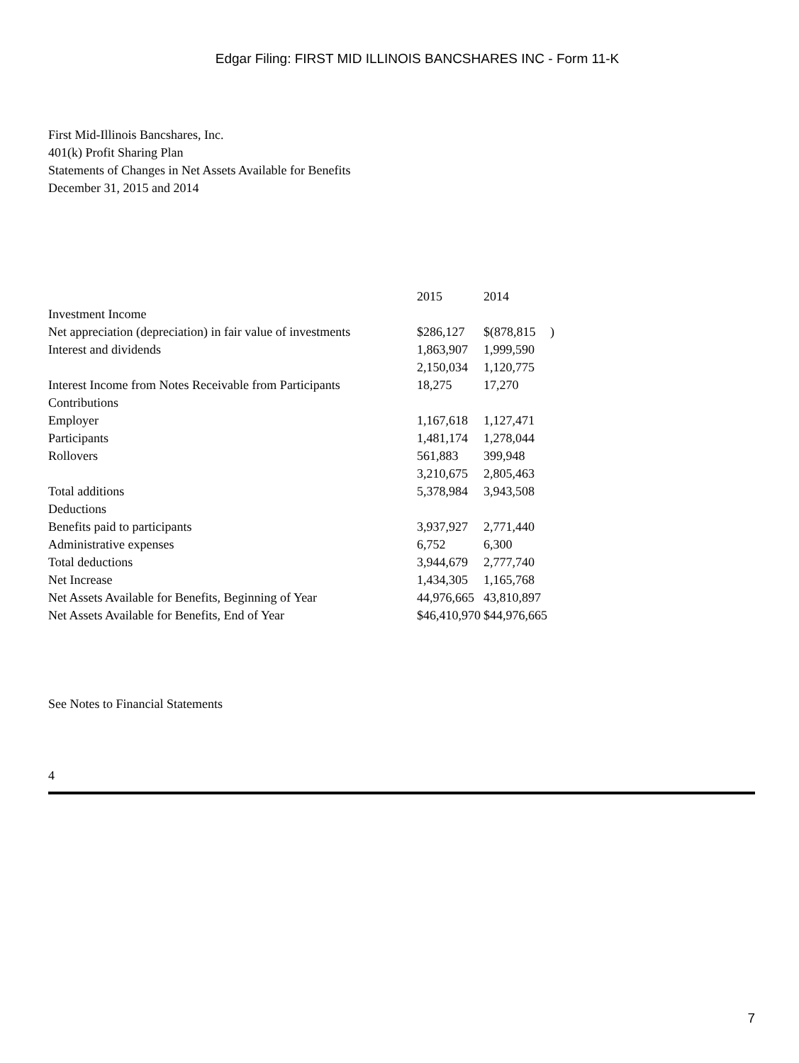Edgar Filing: FIRST MID ILLINOIS BANCSHARES INC - Form 11-K
First Mid-Illinois Bancshares, Inc.
401(k) Profit Sharing Plan
Statements of Changes in Net Assets Available for Benefits
December 31, 2015 and 2014
| | 2015 | 2014 | |
| Investment Income | | | |
| Net appreciation (depreciation) in fair value of investments | $286,127 | $(878,815 | ) |
| Interest and dividends | 1,863,907 | 1,999,590 | |
| | 2,150,034 | 1,120,775 | |
| Interest Income from Notes Receivable from Participants | 18,275 | 17,270 | |
| Contributions | | | |
| Employer | 1,167,618 | 1,127,471 | |
| Participants | 1,481,174 | 1,278,044 | |
| Rollovers | 561,883 | 399,948 | |
| | 3,210,675 | 2,805,463 | |
| Total additions | 5,378,984 | 3,943,508 | |
| Deductions | | | |
| Benefits paid to participants | 3,937,927 | 2,771,440 | |
| Administrative expenses | 6,752 | 6,300 | |
| Total deductions | 3,944,679 | 2,777,740 | |
| Net Increase | 1,434,305 | 1,165,768 | |
| Net Assets Available for Benefits, Beginning of Year | 44,976,665 | 43,810,897 | |
| Net Assets Available for Benefits, End of Year | $46,410,970 | $44,976,665 | |
See Notes to Financial Statements
4
7